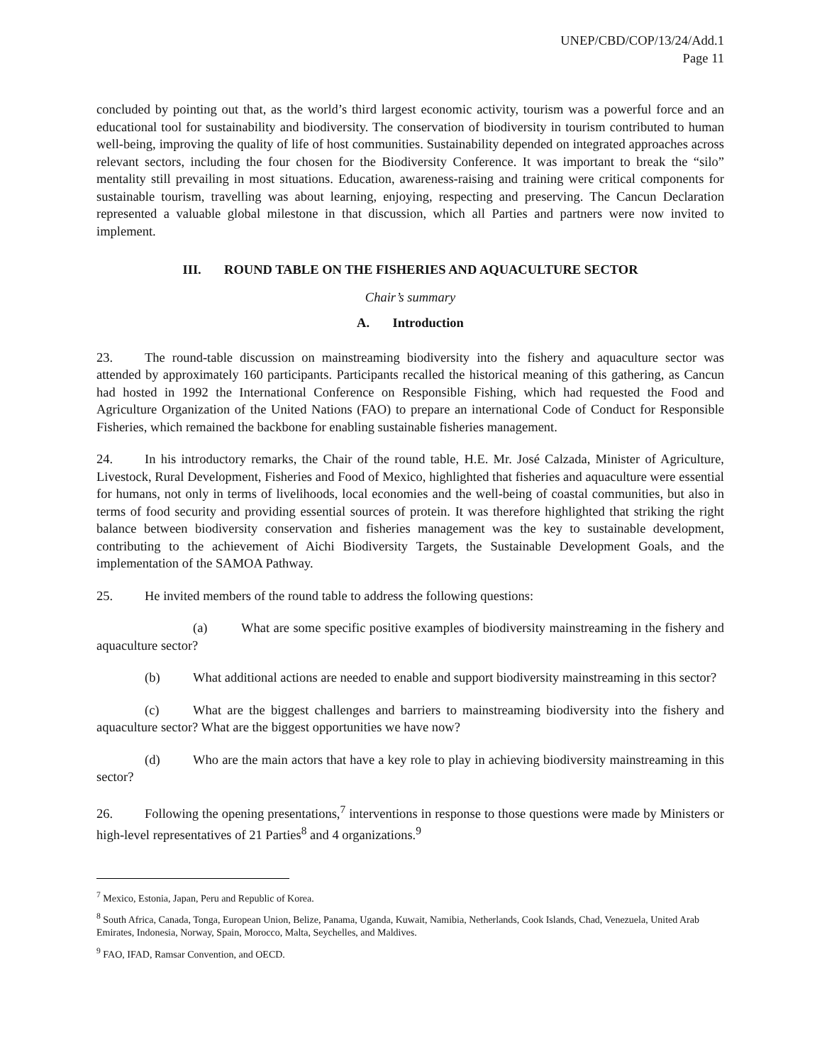UNEP/CBD/COP/13/24/Add.1
Page 11
concluded by pointing out that, as the world’s third largest economic activity, tourism was a powerful force and an educational tool for sustainability and biodiversity. The conservation of biodiversity in tourism contributed to human well-being, improving the quality of life of host communities. Sustainability depended on integrated approaches across relevant sectors, including the four chosen for the Biodiversity Conference. It was important to break the “silo” mentality still prevailing in most situations. Education, awareness-raising and training were critical components for sustainable tourism, travelling was about learning, enjoying, respecting and preserving. The Cancun Declaration represented a valuable global milestone in that discussion, which all Parties and partners were now invited to implement.
III. ROUND TABLE ON THE FISHERIES AND AQUACULTURE SECTOR
Chair’s summary
A. Introduction
23. The round-table discussion on mainstreaming biodiversity into the fishery and aquaculture sector was attended by approximately 160 participants. Participants recalled the historical meaning of this gathering, as Cancun had hosted in 1992 the International Conference on Responsible Fishing, which had requested the Food and Agriculture Organization of the United Nations (FAO) to prepare an international Code of Conduct for Responsible Fisheries, which remained the backbone for enabling sustainable fisheries management.
24. In his introductory remarks, the Chair of the round table, H.E. Mr. José Calzada, Minister of Agriculture, Livestock, Rural Development, Fisheries and Food of Mexico, highlighted that fisheries and aquaculture were essential for humans, not only in terms of livelihoods, local economies and the well-being of coastal communities, but also in terms of food security and providing essential sources of protein. It was therefore highlighted that striking the right balance between biodiversity conservation and fisheries management was the key to sustainable development, contributing to the achievement of Aichi Biodiversity Targets, the Sustainable Development Goals, and the implementation of the SAMOA Pathway.
25. He invited members of the round table to address the following questions:
(a) What are some specific positive examples of biodiversity mainstreaming in the fishery and aquaculture sector?
(b) What additional actions are needed to enable and support biodiversity mainstreaming in this sector?
(c) What are the biggest challenges and barriers to mainstreaming biodiversity into the fishery and aquaculture sector? What are the biggest opportunities we have now?
(d) Who are the main actors that have a key role to play in achieving biodiversity mainstreaming in this sector?
26. Following the opening presentations,<sup>7</sup> interventions in response to those questions were made by Ministers or high-level representatives of 21 Parties<sup>8</sup> and 4 organizations.<sup>9</sup>
<sup>7</sup> Mexico, Estonia, Japan, Peru and Republic of Korea.
<sup>8</sup> South Africa, Canada, Tonga, European Union, Belize, Panama, Uganda, Kuwait, Namibia, Netherlands, Cook Islands, Chad, Venezuela, United Arab Emirates, Indonesia, Norway, Spain, Morocco, Malta, Seychelles, and Maldives.
<sup>9</sup> FAO, IFAD, Ramsar Convention, and OECD.